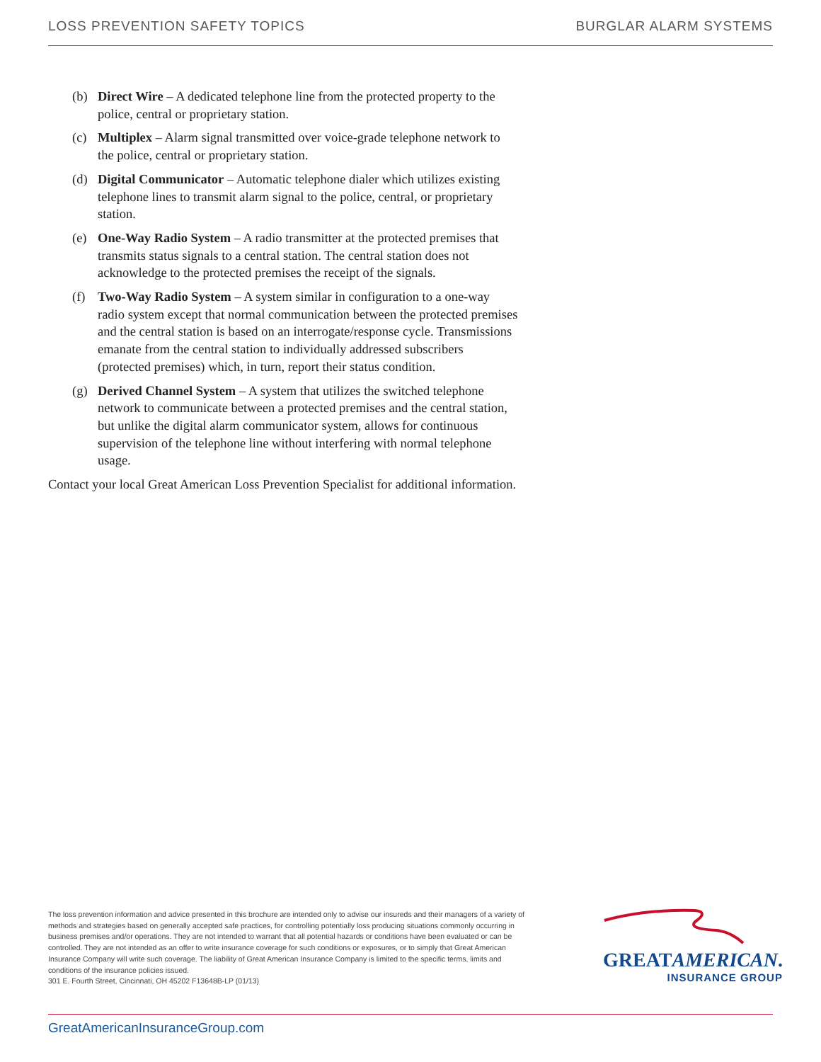LOSS PREVENTION SAFETY TOPICS BURGLAR ALARM SYSTEMS
(b) Direct Wire – A dedicated telephone line from the protected property to the police, central or proprietary station.
(c) Multiplex – Alarm signal transmitted over voice-grade telephone network to the police, central or proprietary station.
(d) Digital Communicator – Automatic telephone dialer which utilizes existing telephone lines to transmit alarm signal to the police, central, or proprietary station.
(e) One-Way Radio System – A radio transmitter at the protected premises that transmits status signals to a central station. The central station does not acknowledge to the protected premises the receipt of the signals.
(f) Two-Way Radio System – A system similar in configuration to a one-way radio system except that normal communication between the protected premises and the central station is based on an interrogate/response cycle. Transmissions emanate from the central station to individually addressed subscribers (protected premises) which, in turn, report their status condition.
(g) Derived Channel System – A system that utilizes the switched telephone network to communicate between a protected premises and the central station, but unlike the digital alarm communicator system, allows for continuous supervision of the telephone line without interfering with normal telephone usage.
Contact your local Great American Loss Prevention Specialist for additional information.
The loss prevention information and advice presented in this brochure are intended only to advise our insureds and their managers of a variety of methods and strategies based on generally accepted safe practices, for controlling potentially loss producing situations commonly occurring in business premises and/or operations. They are not intended to warrant that all potential hazards or conditions have been evaluated or can be controlled. They are not intended as an offer to write insurance coverage for such conditions or exposures, or to simply that Great American Insurance Company will write such coverage. The liability of Great American Insurance Company is limited to the specific terms, limits and conditions of the insurance policies issued.
301 E. Fourth Street, Cincinnati, OH 45202 F13648B-LP (01/13)
GREATAMERICAN.
INSURANCE GROUP
GreatAmericanInsuranceGroup.com